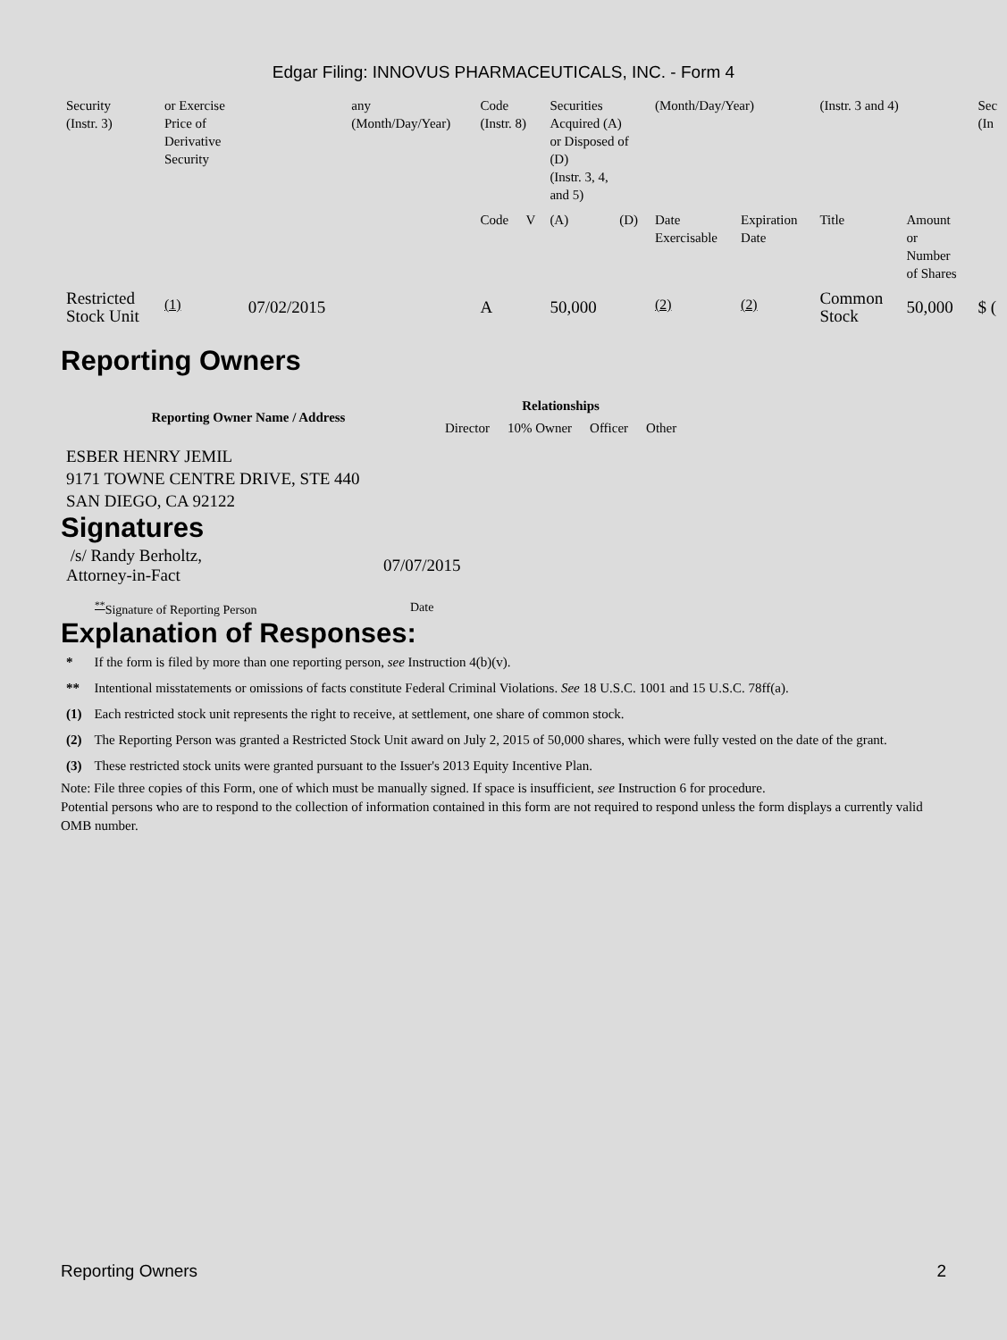Edgar Filing: INNOVUS PHARMACEUTICALS, INC. - Form 4
| Security (Instr. 3) | or Exercise Price of Derivative Security | | any (Month/Day/Year) | Code (Instr. 8) | | Securities Acquired (A) or Disposed of (D) (Instr. 3, 4, and 5) | | (Month/Day/Year) | | (Instr. 3 and 4) | | Sec (In |
| | | | | Code | V | (A) | (D) | Date Exercisable | Expiration Date | Title | Amount or Number of Shares | |
| Restricted Stock Unit | <sup>(1)</sup> | 07/02/2015 | | A | | 50,000 | | <sup>(2)</sup> | <sup>(2)</sup> | Common Stock | 50,000 | $ ( |
Reporting Owners
| Reporting Owner Name / Address | Relationships | | | |
| --- | --- | --- | --- | --- |
| | Director | 10% Owner | Officer | Other |
ESBER HENRY JEMIL
9171 TOWNE CENTRE DRIVE, STE 440
SAN DIEGO, CA 92122
Signatures
| /s/ Randy Berholtz, Attorney-in-Fact | 07/07/2015 |
| <sup>**</sup> Signature of Reporting Person | Date |
Explanation of Responses:
| * | If the form is filed by more than one reporting person, see Instruction 4(b)(v). |
| ** | Intentional misstatements or omissions of facts constitute Federal Criminal Violations. See 18 U.S.C. 1001 and 15 U.S.C. 78ff(a). |
| (1) | Each restricted stock unit represents the right to receive, at settlement, one share of common stock. |
| (2) | The Reporting Person was granted a Restricted Stock Unit award on July 2, 2015 of 50,000 shares, which were fully vested on the date of the grant. |
| (3) | These restricted stock units were granted pursuant to the Issuer's 2013 Equity Incentive Plan. |
Note: File three copies of this Form, one of which must be manually signed. If space is insufficient, see Instruction 6 for procedure.
Potential persons who are to respond to the collection of information contained in this form are not required to respond unless the form displays a currently valid OMB number.
Reporting Owners 2